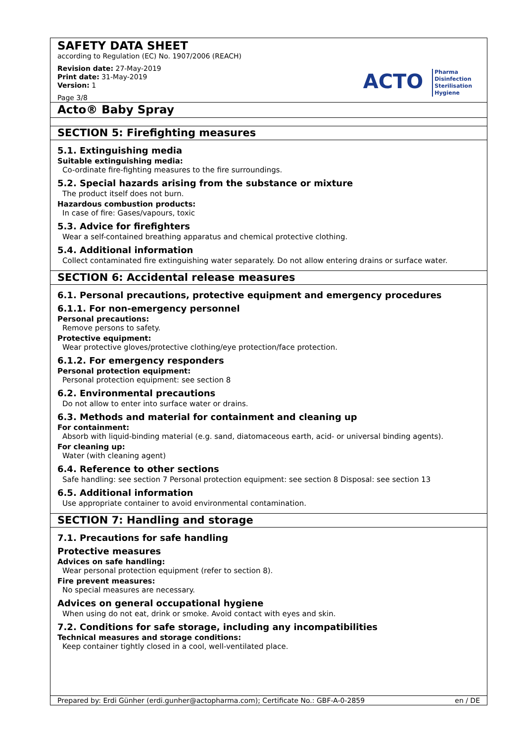SAFETY DATA SHEET
according to Regulation (EC) No. 1907/2006 (REACH)
Revision date: 27-May-2019
Print date: 31-May-2019
Version: 1
Page 3/8
ACTO Pharma
Disinfection
Sterilisation
Hygiene
Acto® Baby Spray
SECTION 5: Firefighting measures
5.1. Extinguishing media
Suitable extinguishing media:
Co-ordinate fire-fighting measures to the fire surroundings.
5.2. Special hazards arising from the substance or mixture
The product itself does not burn.
Hazardous combustion products:
In case of fire: Gases/vapours, toxic
5.3. Advice for firefighters
Wear a self-contained breathing apparatus and chemical protective clothing.
5.4. Additional information
Collect contaminated fire extinguishing water separately. Do not allow entering drains or surface water.
SECTION 6: Accidental release measures
6.1. Personal precautions, protective equipment and emergency procedures
6.1.1. For non-emergency personnel
Personal precautions:
Remove persons to safety.
Protective equipment:
Wear protective gloves/protective clothing/eye protection/face protection.
6.1.2. For emergency responders
Personal protection equipment:
Personal protection equipment: see section 8
6.2. Environmental precautions
Do not allow to enter into surface water or drains.
6.3. Methods and material for containment and cleaning up
For containment:
Absorb with liquid-binding material (e.g. sand, diatomaceous earth, acid- or universal binding agents).
For cleaning up:
Water (with cleaning agent)
6.4. Reference to other sections
Safe handling: see section 7 Personal protection equipment: see section 8 Disposal: see section 13
6.5. Additional information
Use appropriate container to avoid environmental contamination.
SECTION 7: Handling and storage
7.1. Precautions for safe handling
Protective measures
Advices on safe handling:
Wear personal protection equipment (refer to section 8).
Fire prevent measures:
No special measures are necessary.
Advices on general occupational hygiene
When using do not eat, drink or smoke. Avoid contact with eyes and skin.
7.2. Conditions for safe storage, including any incompatibilities
Technical measures and storage conditions:
Keep container tightly closed in a cool, well-ventilated place.
Prepared by: Erdi Günher (erdi.gunher@actopharma.com); Certificate No.: GBF-A-0-2859 en / DE